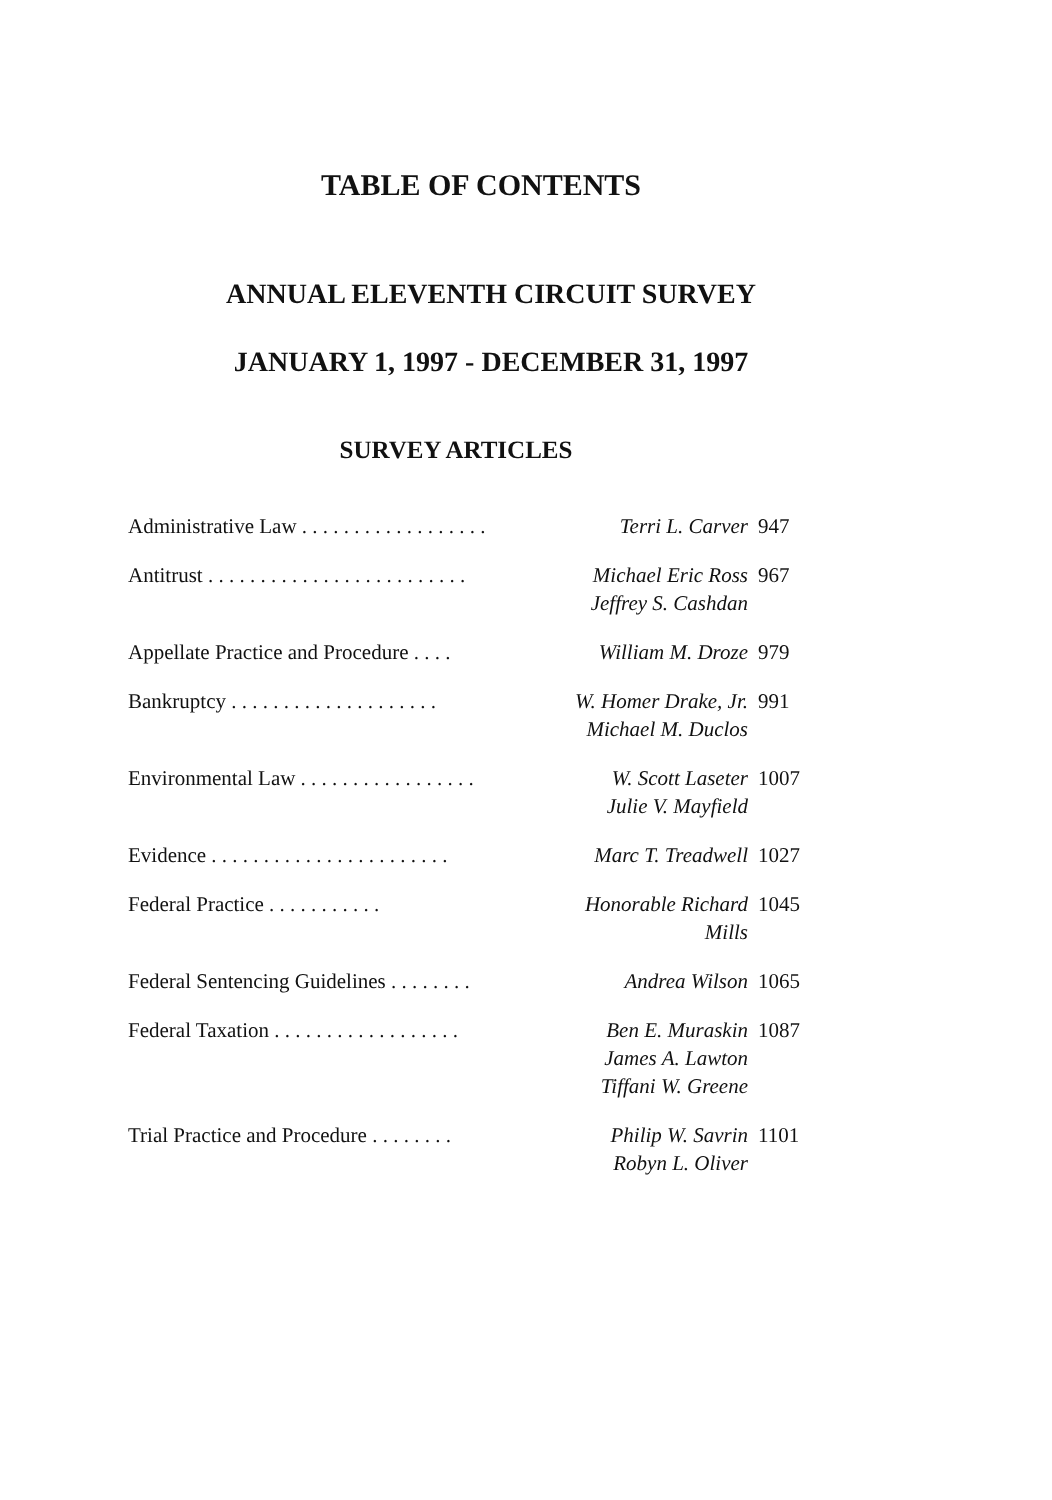TABLE OF CONTENTS
ANNUAL ELEVENTH CIRCUIT SURVEY
JANUARY 1, 1997 - DECEMBER 31, 1997
SURVEY ARTICLES
| Administrative Law . . . . . . . . . . . . . . . . . . | Terri L. Carver | 947 |
| Antitrust . . . . . . . . . . . . . . . . . . . . . . . . . | Michael Eric Ross | 967 |
| | Jeffrey S. Cashdan | |
| Appellate Practice and Procedure . . . . | William M. Droze | 979 |
| Bankruptcy . . . . . . . . . . . . . . . . . . . . | W. Homer Drake, Jr. | 991 |
| | Michael M. Duclos | |
| Environmental Law . . . . . . . . . . . . . . . . . | W. Scott Laseter | 1007 |
| | Julie V. Mayfield | |
| Evidence . . . . . . . . . . . . . . . . . . . . . . . | Marc T. Treadwell | 1027 |
| Federal Practice . . . . . . . . . . . | Honorable Richard Mills | 1045 |
| Federal Sentencing Guidelines . . . . . . . . | Andrea Wilson | 1065 |
| Federal Taxation . . . . . . . . . . . . . . . . . . | Ben E. Muraskin | 1087 |
| | James A. Lawton | |
| | Tiffani W. Greene | |
| Trial Practice and Procedure . . . . . . . . | Philip W. Savrin | 1101 |
| | Robyn L. Oliver | |